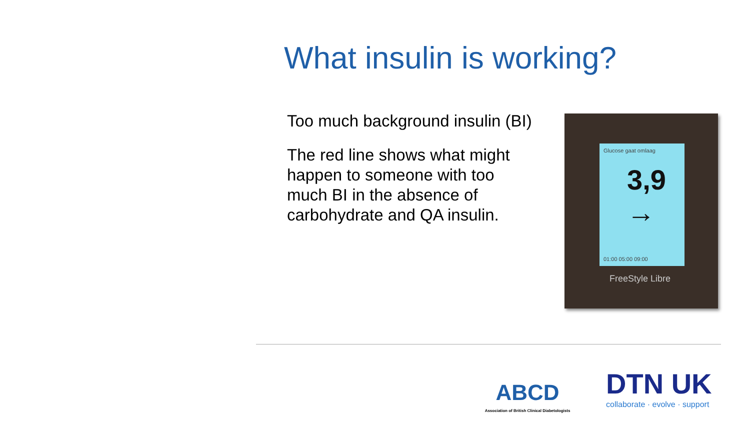What insulin is working?
Too much background insulin (BI)
The red line shows what might happen to someone with too much BI in the absence of carbohydrate and QA insulin.
Glucose gaat omlaag
3,9 →
01:00 05:00 09:00
FreeStyle Libre
ABCD
Association of British Clinical Diabetologists
DTN UK
collaborate · evolve · support